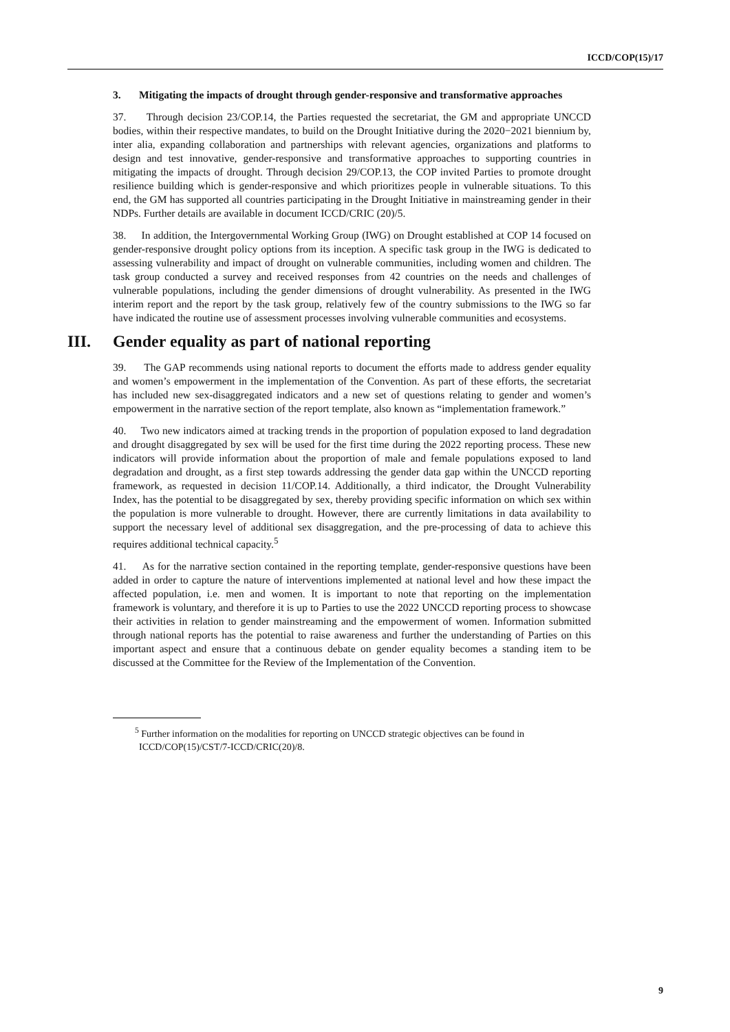ICCD/COP(15)/17
3. Mitigating the impacts of drought through gender-responsive and transformative approaches
37. Through decision 23/COP.14, the Parties requested the secretariat, the GM and appropriate UNCCD bodies, within their respective mandates, to build on the Drought Initiative during the 2020−2021 biennium by, inter alia, expanding collaboration and partnerships with relevant agencies, organizations and platforms to design and test innovative, gender-responsive and transformative approaches to supporting countries in mitigating the impacts of drought. Through decision 29/COP.13, the COP invited Parties to promote drought resilience building which is gender-responsive and which prioritizes people in vulnerable situations. To this end, the GM has supported all countries participating in the Drought Initiative in mainstreaming gender in their NDPs. Further details are available in document ICCD/CRIC (20)/5.
38. In addition, the Intergovernmental Working Group (IWG) on Drought established at COP 14 focused on gender-responsive drought policy options from its inception. A specific task group in the IWG is dedicated to assessing vulnerability and impact of drought on vulnerable communities, including women and children. The task group conducted a survey and received responses from 42 countries on the needs and challenges of vulnerable populations, including the gender dimensions of drought vulnerability. As presented in the IWG interim report and the report by the task group, relatively few of the country submissions to the IWG so far have indicated the routine use of assessment processes involving vulnerable communities and ecosystems.
III. Gender equality as part of national reporting
39. The GAP recommends using national reports to document the efforts made to address gender equality and women’s empowerment in the implementation of the Convention. As part of these efforts, the secretariat has included new sex-disaggregated indicators and a new set of questions relating to gender and women’s empowerment in the narrative section of the report template, also known as “implementation framework.”
40. Two new indicators aimed at tracking trends in the proportion of population exposed to land degradation and drought disaggregated by sex will be used for the first time during the 2022 reporting process. These new indicators will provide information about the proportion of male and female populations exposed to land degradation and drought, as a first step towards addressing the gender data gap within the UNCCD reporting framework, as requested in decision 11/COP.14. Additionally, a third indicator, the Drought Vulnerability Index, has the potential to be disaggregated by sex, thereby providing specific information on which sex within the population is more vulnerable to drought. However, there are currently limitations in data availability to support the necessary level of additional sex disaggregation, and the pre-processing of data to achieve this requires additional technical capacity.<sup>5</sup>
41. As for the narrative section contained in the reporting template, gender-responsive questions have been added in order to capture the nature of interventions implemented at national level and how these impact the affected population, i.e. men and women. It is important to note that reporting on the implementation framework is voluntary, and therefore it is up to Parties to use the 2022 UNCCD reporting process to showcase their activities in relation to gender mainstreaming and the empowerment of women. Information submitted through national reports has the potential to raise awareness and further the understanding of Parties on this important aspect and ensure that a continuous debate on gender equality becomes a standing item to be discussed at the Committee for the Review of the Implementation of the Convention.
<sup>5</sup> Further information on the modalities for reporting on UNCCD strategic objectives can be found in ICCD/COP(15)/CST/7-ICCD/CRIC(20)/8.
9